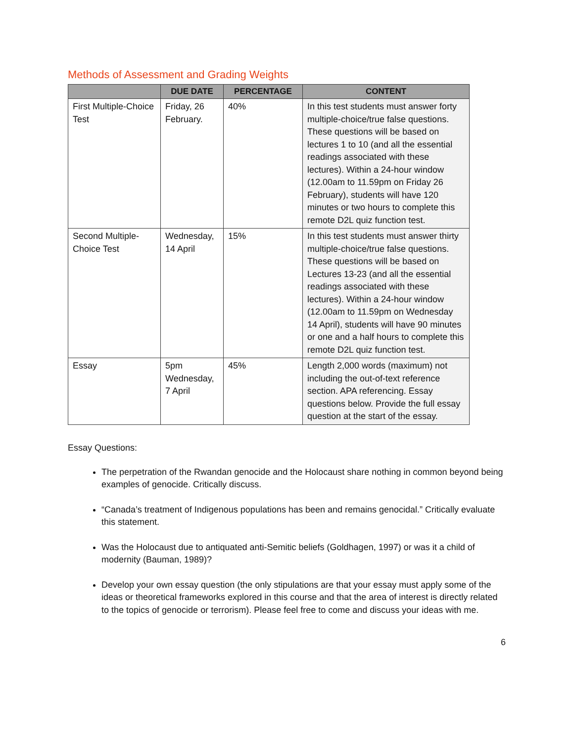Methods of Assessment and Grading Weights
| | DUE DATE | PERCENTAGE | CONTENT |
| --- | --- | --- | --- |
| First Multiple-Choice Test | Friday, 26 February. | 40% | In this test students must answer forty multiple-choice/true false questions. These questions will be based on lectures 1 to 10 (and all the essential readings associated with these lectures). Within a 24-hour window (12.00am to 11.59pm on Friday 26 February), students will have 120 minutes or two hours to complete this remote D2L quiz function test. |
| Second Multiple-Choice Test | Wednesday, 14 April | 15% | In this test students must answer thirty multiple-choice/true false questions. These questions will be based on Lectures 13-23 (and all the essential readings associated with these lectures). Within a 24-hour window (12.00am to 11.59pm on Wednesday 14 April), students will have 90 minutes or one and a half hours to complete this remote D2L quiz function test. |
| Essay | 5pm Wednesday, 7 April | 45% | Length 2,000 words (maximum) not including the out-of-text reference section. APA referencing. Essay questions below. Provide the full essay question at the start of the essay. |
Essay Questions:
The perpetration of the Rwandan genocide and the Holocaust share nothing in common beyond being examples of genocide. Critically discuss.
“Canada’s treatment of Indigenous populations has been and remains genocidal.” Critically evaluate this statement.
Was the Holocaust due to antiquated anti-Semitic beliefs (Goldhagen, 1997) or was it a child of modernity (Bauman, 1989)?
Develop your own essay question (the only stipulations are that your essay must apply some of the ideas or theoretical frameworks explored in this course and that the area of interest is directly related to the topics of genocide or terrorism). Please feel free to come and discuss your ideas with me.
6